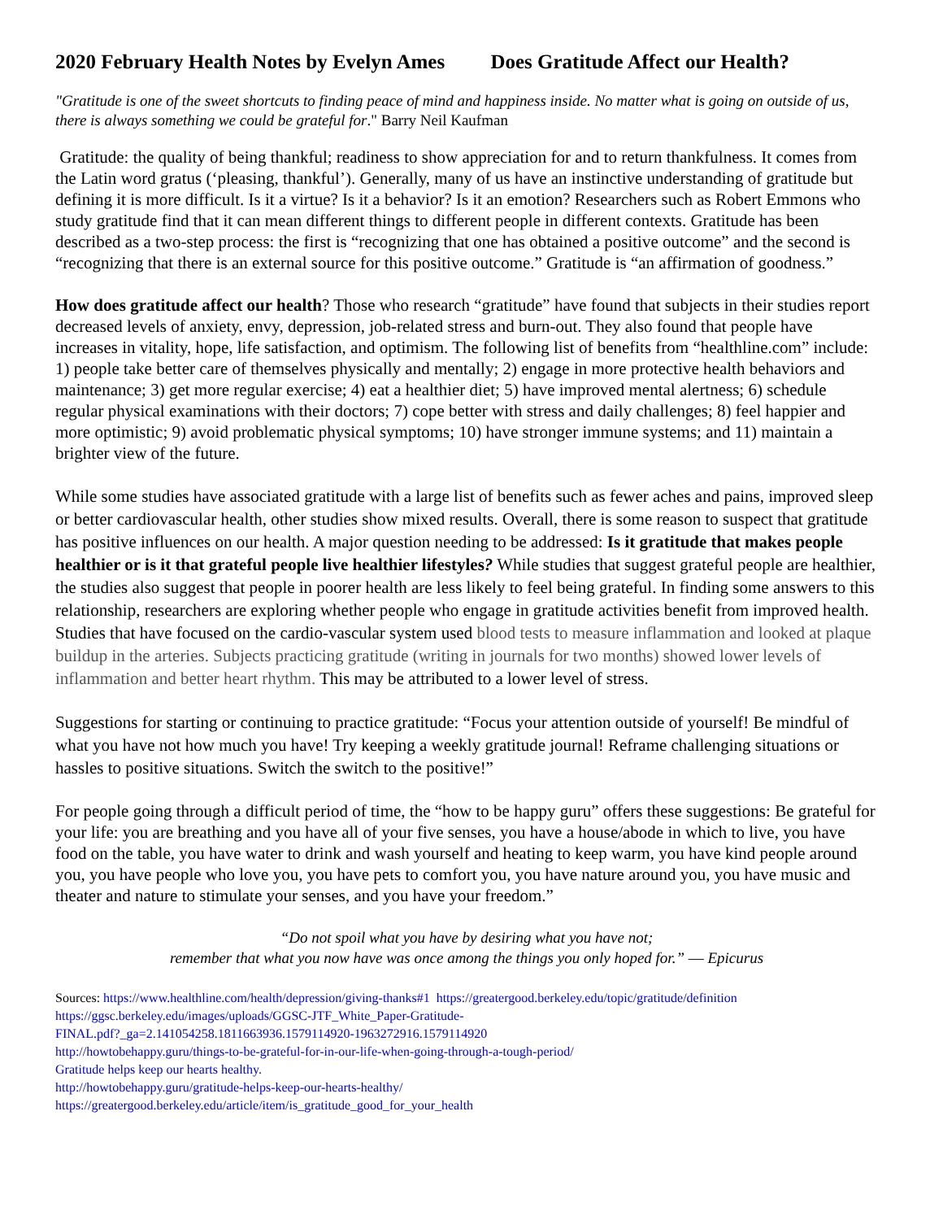2020 February Health Notes by Evelyn Ames Does Gratitude Affect our Health?
"Gratitude is one of the sweet shortcuts to finding peace of mind and happiness inside. No matter what is going on outside of us, there is always something we could be grateful for." Barry Neil Kaufman
Gratitude: the quality of being thankful; readiness to show appreciation for and to return thankfulness. It comes from the Latin word gratus (‘pleasing, thankful’). Generally, many of us have an instinctive understanding of gratitude but defining it is more difficult. Is it a virtue? Is it a behavior? Is it an emotion? Researchers such as Robert Emmons who study gratitude find that it can mean different things to different people in different contexts. Gratitude has been described as a two-step process: the first is “recognizing that one has obtained a positive outcome” and the second is “recognizing that there is an external source for this positive outcome.” Gratitude is “an affirmation of goodness.”
How does gratitude affect our health? Those who research “gratitude” have found that subjects in their studies report decreased levels of anxiety, envy, depression, job-related stress and burn-out. They also found that people have increases in vitality, hope, life satisfaction, and optimism. The following list of benefits from “healthline.com” include: 1) people take better care of themselves physically and mentally; 2) engage in more protective health behaviors and maintenance; 3) get more regular exercise; 4) eat a healthier diet; 5) have improved mental alertness; 6) schedule regular physical examinations with their doctors; 7) cope better with stress and daily challenges; 8) feel happier and more optimistic; 9) avoid problematic physical symptoms; 10) have stronger immune systems; and 11) maintain a brighter view of the future.
While some studies have associated gratitude with a large list of benefits such as fewer aches and pains, improved sleep or better cardiovascular health, other studies show mixed results. Overall, there is some reason to suspect that gratitude has positive influences on our health. A major question needing to be addressed: Is it gratitude that makes people healthier or is it that grateful people live healthier lifestyles? While studies that suggest grateful people are healthier, the studies also suggest that people in poorer health are less likely to feel being grateful. In finding some answers to this relationship, researchers are exploring whether people who engage in gratitude activities benefit from improved health. Studies that have focused on the cardio-vascular system used blood tests to measure inflammation and looked at plaque buildup in the arteries. Subjects practicing gratitude (writing in journals for two months) showed lower levels of inflammation and better heart rhythm. This may be attributed to a lower level of stress.
Suggestions for starting or continuing to practice gratitude: “Focus your attention outside of yourself! Be mindful of what you have not how much you have! Try keeping a weekly gratitude journal! Reframe challenging situations or hassles to positive situations. Switch the switch to the positive!”
For people going through a difficult period of time, the “how to be happy guru” offers these suggestions: Be grateful for your life: you are breathing and you have all of your five senses, you have a house/abode in which to live, you have food on the table, you have water to drink and wash yourself and heating to keep warm, you have kind people around you, you have people who love you, you have pets to comfort you, you have nature around you, you have music and theater and nature to stimulate your senses, and you have your freedom.”
“Do not spoil what you have by desiring what you have not;
remember that what you now have was once among the things you only hoped for.” ― Epicurus
Sources: https://www.healthline.com/health/depression/giving-thanks#1 https://greatergood.berkeley.edu/topic/gratitude/definition
https://ggsc.berkeley.edu/images/uploads/GGSC-JTF_White_Paper-Gratitude-
FINAL.pdf?_ga=2.141054258.1811663936.1579114920-1963272916.1579114920
http://howtobehappy.guru/things-to-be-grateful-for-in-our-life-when-going-through-a-tough-period/
Gratitude helps keep our hearts healthy.
http://howtobehappy.guru/gratitude-helps-keep-our-hearts-healthy/
https://greatergood.berkeley.edu/article/item/is_gratitude_good_for_your_health